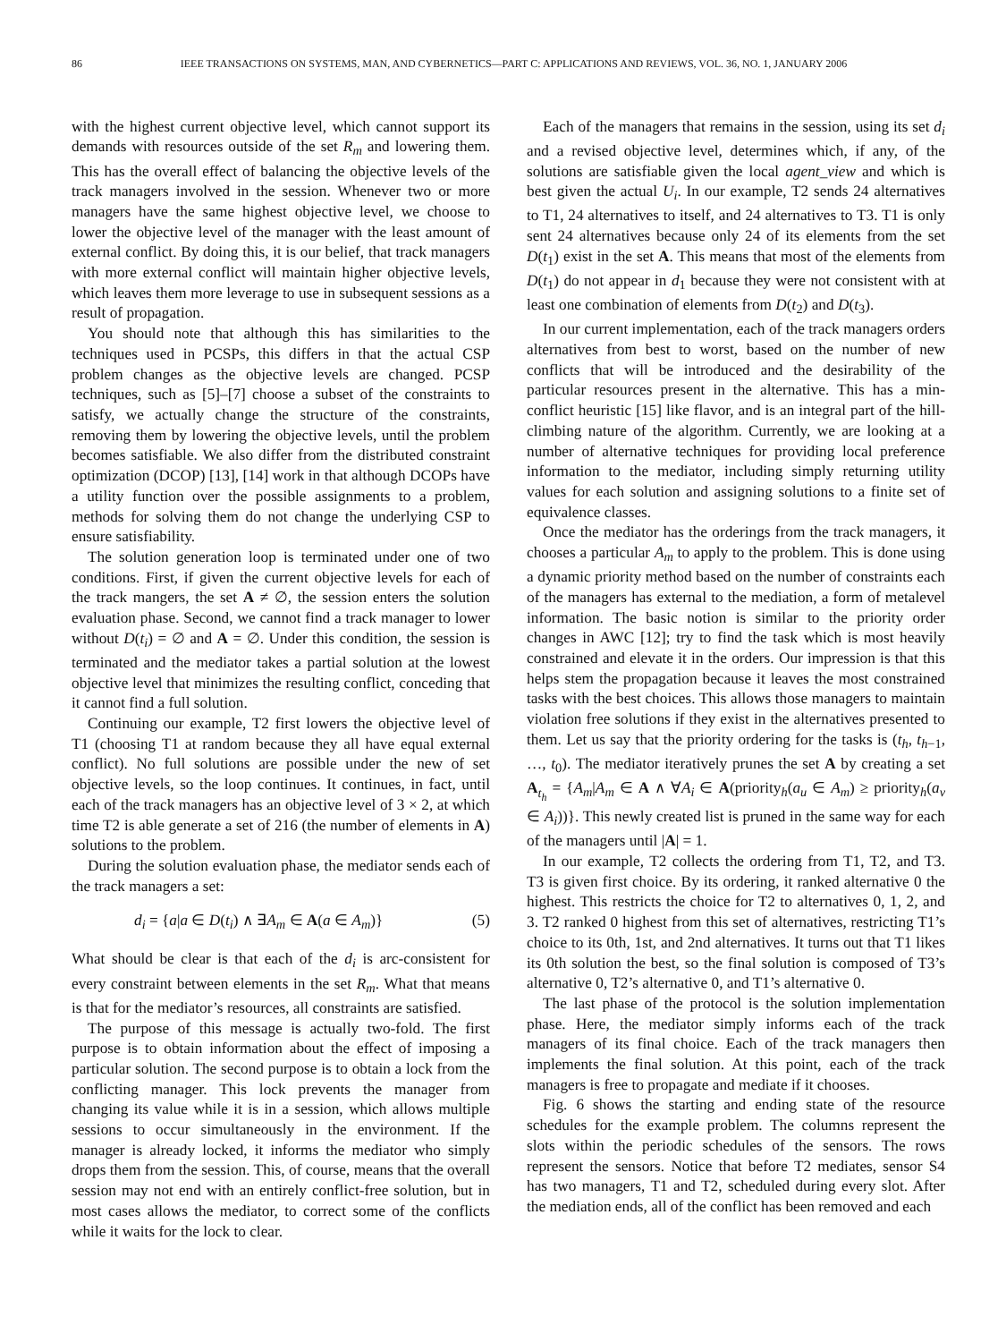86 IEEE TRANSACTIONS ON SYSTEMS, MAN, AND CYBERNETICS—PART C: APPLICATIONS AND REVIEWS, VOL. 36, NO. 1, JANUARY 2006
with the highest current objective level, which cannot support its demands with resources outside of the set R<sub>m</sub> and lowering them. This has the overall effect of balancing the objective levels of the track managers involved in the session. Whenever two or more managers have the same highest objective level, we choose to lower the objective level of the manager with the least amount of external conflict. By doing this, it is our belief, that track managers with more external conflict will maintain higher objective levels, which leaves them more leverage to use in subsequent sessions as a result of propagation.
You should note that although this has similarities to the techniques used in PCSPs, this differs in that the actual CSP problem changes as the objective levels are changed. PCSP techniques, such as [5]–[7] choose a subset of the constraints to satisfy, we actually change the structure of the constraints, removing them by lowering the objective levels, until the problem becomes satisfiable. We also differ from the distributed constraint optimization (DCOP) [13], [14] work in that although DCOPs have a utility function over the possible assignments to a problem, methods for solving them do not change the underlying CSP to ensure satisfiability.
The solution generation loop is terminated under one of two conditions. First, if given the current objective levels for each of the track mangers, the set A ≠ ∅, the session enters the solution evaluation phase. Second, we cannot find a track manager to lower without D(t<sub>i</sub>) = ∅ and A = ∅. Under this condition, the session is terminated and the mediator takes a partial solution at the lowest objective level that minimizes the resulting conflict, conceding that it cannot find a full solution.
Continuing our example, T2 first lowers the objective level of T1 (choosing T1 at random because they all have equal external conflict). No full solutions are possible under the new of set objective levels, so the loop continues. It continues, in fact, until each of the track managers has an objective level of 3 × 2, at which time T2 is able generate a set of 216 (the number of elements in A) solutions to the problem.
During the solution evaluation phase, the mediator sends each of the track managers a set:
d<sub>i</sub> = {a|a ∈ D(t<sub>i</sub>) ∧ ∃A<sub>m</sub> ∈ A(a ∈ A<sub>m</sub>)} (5)
What should be clear is that each of the d<sub>i</sub> is arc-consistent for every constraint between elements in the set R<sub>m</sub>. What that means is that for the mediator’s resources, all constraints are satisfied.
The purpose of this message is actually two-fold. The first purpose is to obtain information about the effect of imposing a particular solution. The second purpose is to obtain a lock from the conflicting manager. This lock prevents the manager from changing its value while it is in a session, which allows multiple sessions to occur simultaneously in the environment. If the manager is already locked, it informs the mediator who simply drops them from the session. This, of course, means that the overall session may not end with an entirely conflict-free solution, but in most cases allows the mediator, to correct some of the conflicts while it waits for the lock to clear.
Each of the managers that remains in the session, using its set d<sub>i</sub> and a revised objective level, determines which, if any, of the solutions are satisfiable given the local agent_view and which is best given the actual U<sub>i</sub>. In our example, T2 sends 24 alternatives to T1, 24 alternatives to itself, and 24 alternatives to T3. T1 is only sent 24 alternatives because only 24 of its elements from the set D(t<sub>1</sub>) exist in the set A. This means that most of the elements from D(t<sub>1</sub>) do not appear in d<sub>1</sub> because they were not consistent with at least one combination of elements from D(t<sub>2</sub>) and D(t<sub>3</sub>).
In our current implementation, each of the track managers orders alternatives from best to worst, based on the number of new conflicts that will be introduced and the desirability of the particular resources present in the alternative. This has a min-conflict heuristic [15] like flavor, and is an integral part of the hill-climbing nature of the algorithm. Currently, we are looking at a number of alternative techniques for providing local preference information to the mediator, including simply returning utility values for each solution and assigning solutions to a finite set of equivalence classes.
Once the mediator has the orderings from the track managers, it chooses a particular A<sub>m</sub> to apply to the problem. This is done using a dynamic priority method based on the number of constraints each of the managers has external to the mediation, a form of metalevel information. The basic notion is similar to the priority order changes in AWC [12]; try to find the task which is most heavily constrained and elevate it in the orders. Our impression is that this helps stem the propagation because it leaves the most constrained tasks with the best choices. This allows those managers to maintain violation free solutions if they exist in the alternatives presented to them. Let us say that the priority ordering for the tasks is (t<sub>h</sub>, t<sub>h−1</sub>, …, t<sub>0</sub>). The mediator iteratively prunes the set A by creating a set A<sub>t<sub>h</sub></sub> = {A<sub>m</sub>|A<sub>m</sub> ∈ A ∧ ∀A<sub>i</sub> ∈ A(priority<sub>h</sub>(a<sub>u</sub> ∈ A<sub>m</sub>) ≥ priority<sub>h</sub>(a<sub>v</sub> ∈ A<sub>i</sub>))}. This newly created list is pruned in the same way for each of the managers until |A| = 1.
In our example, T2 collects the ordering from T1, T2, and T3. T3 is given first choice. By its ordering, it ranked alternative 0 the highest. This restricts the choice for T2 to alternatives 0, 1, 2, and 3. T2 ranked 0 highest from this set of alternatives, restricting T1’s choice to its 0th, 1st, and 2nd alternatives. It turns out that T1 likes its 0th solution the best, so the final solution is composed of T3’s alternative 0, T2’s alternative 0, and T1’s alternative 0.
The last phase of the protocol is the solution implementation phase. Here, the mediator simply informs each of the track managers of its final choice. Each of the track managers then implements the final solution. At this point, each of the track managers is free to propagate and mediate if it chooses.
Fig. 6 shows the starting and ending state of the resource schedules for the example problem. The columns represent the slots within the periodic schedules of the sensors. The rows represent the sensors. Notice that before T2 mediates, sensor S4 has two managers, T1 and T2, scheduled during every slot. After the mediation ends, all of the conflict has been removed and each